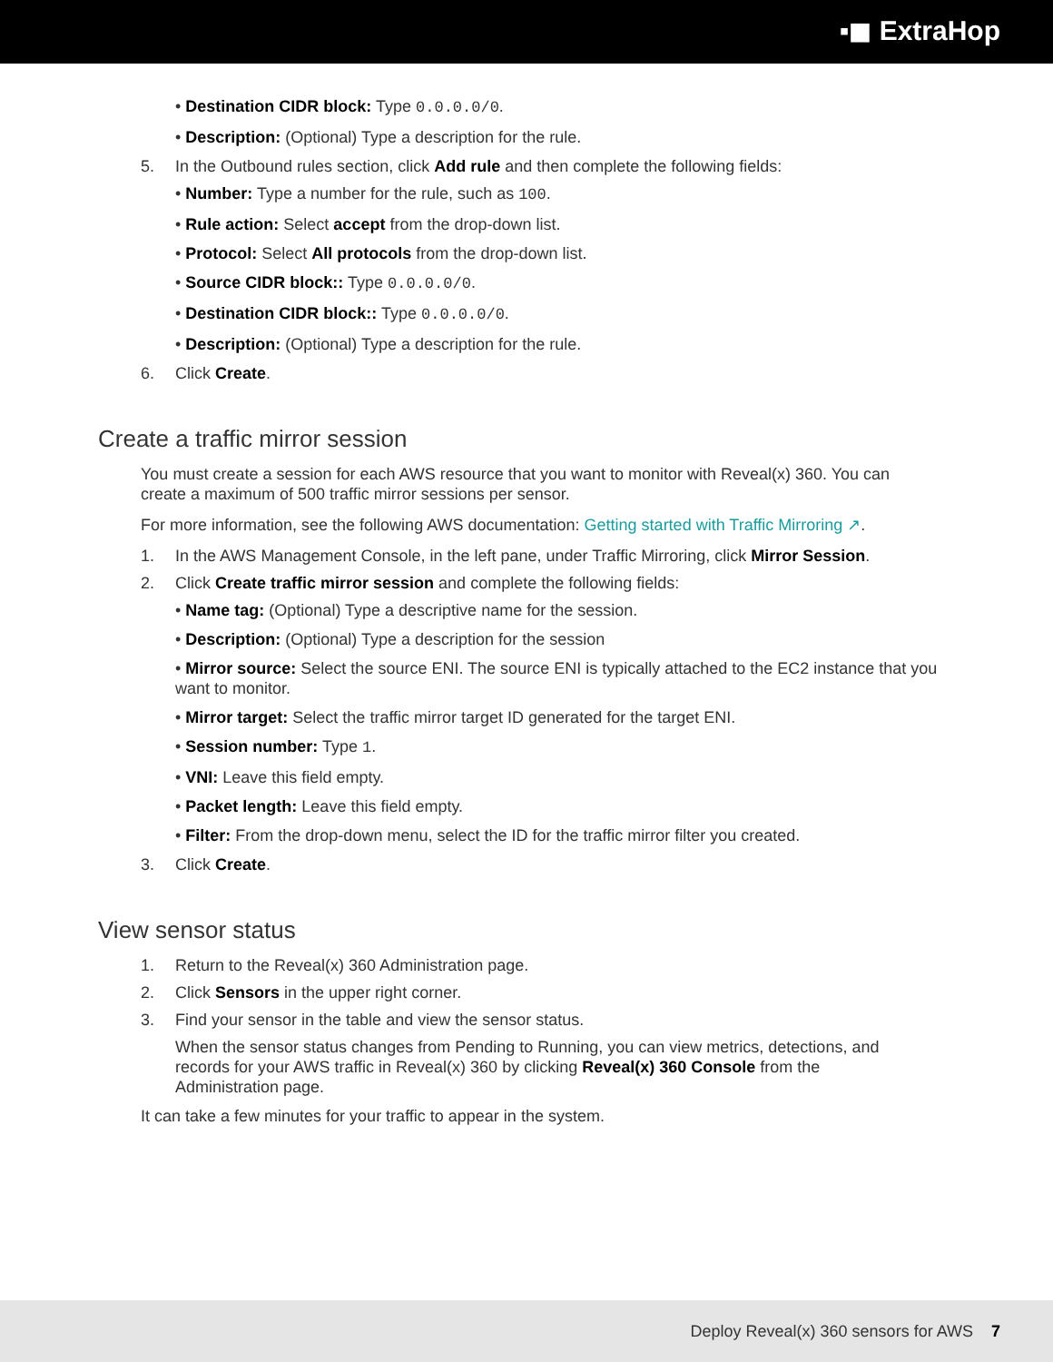▪◼ ExtraHop
• Destination CIDR block: Type 0.0.0.0/0.
• Description: (Optional) Type a description for the rule.
5. In the Outbound rules section, click Add rule and then complete the following fields:
• Number: Type a number for the rule, such as 100.
• Rule action: Select accept from the drop-down list.
• Protocol: Select All protocols from the drop-down list.
• Source CIDR block:: Type 0.0.0.0/0.
• Destination CIDR block:: Type 0.0.0.0/0.
• Description: (Optional) Type a description for the rule.
6. Click Create.
Create a traffic mirror session
You must create a session for each AWS resource that you want to monitor with Reveal(x) 360. You can create a maximum of 500 traffic mirror sessions per sensor.
For more information, see the following AWS documentation: Getting started with Traffic Mirroring ↗.
1. In the AWS Management Console, in the left pane, under Traffic Mirroring, click Mirror Session.
2. Click Create traffic mirror session and complete the following fields:
• Name tag: (Optional) Type a descriptive name for the session.
• Description: (Optional) Type a description for the session
• Mirror source: Select the source ENI. The source ENI is typically attached to the EC2 instance that you want to monitor.
• Mirror target: Select the traffic mirror target ID generated for the target ENI.
• Session number: Type 1.
• VNI: Leave this field empty.
• Packet length: Leave this field empty.
• Filter: From the drop-down menu, select the ID for the traffic mirror filter you created.
3. Click Create.
View sensor status
1. Return to the Reveal(x) 360 Administration page.
2. Click Sensors in the upper right corner.
3. Find your sensor in the table and view the sensor status.
When the sensor status changes from Pending to Running, you can view metrics, detections, and records for your AWS traffic in Reveal(x) 360 by clicking Reveal(x) 360 Console from the Administration page.
It can take a few minutes for your traffic to appear in the system.
Deploy Reveal(x) 360 sensors for AWS 7